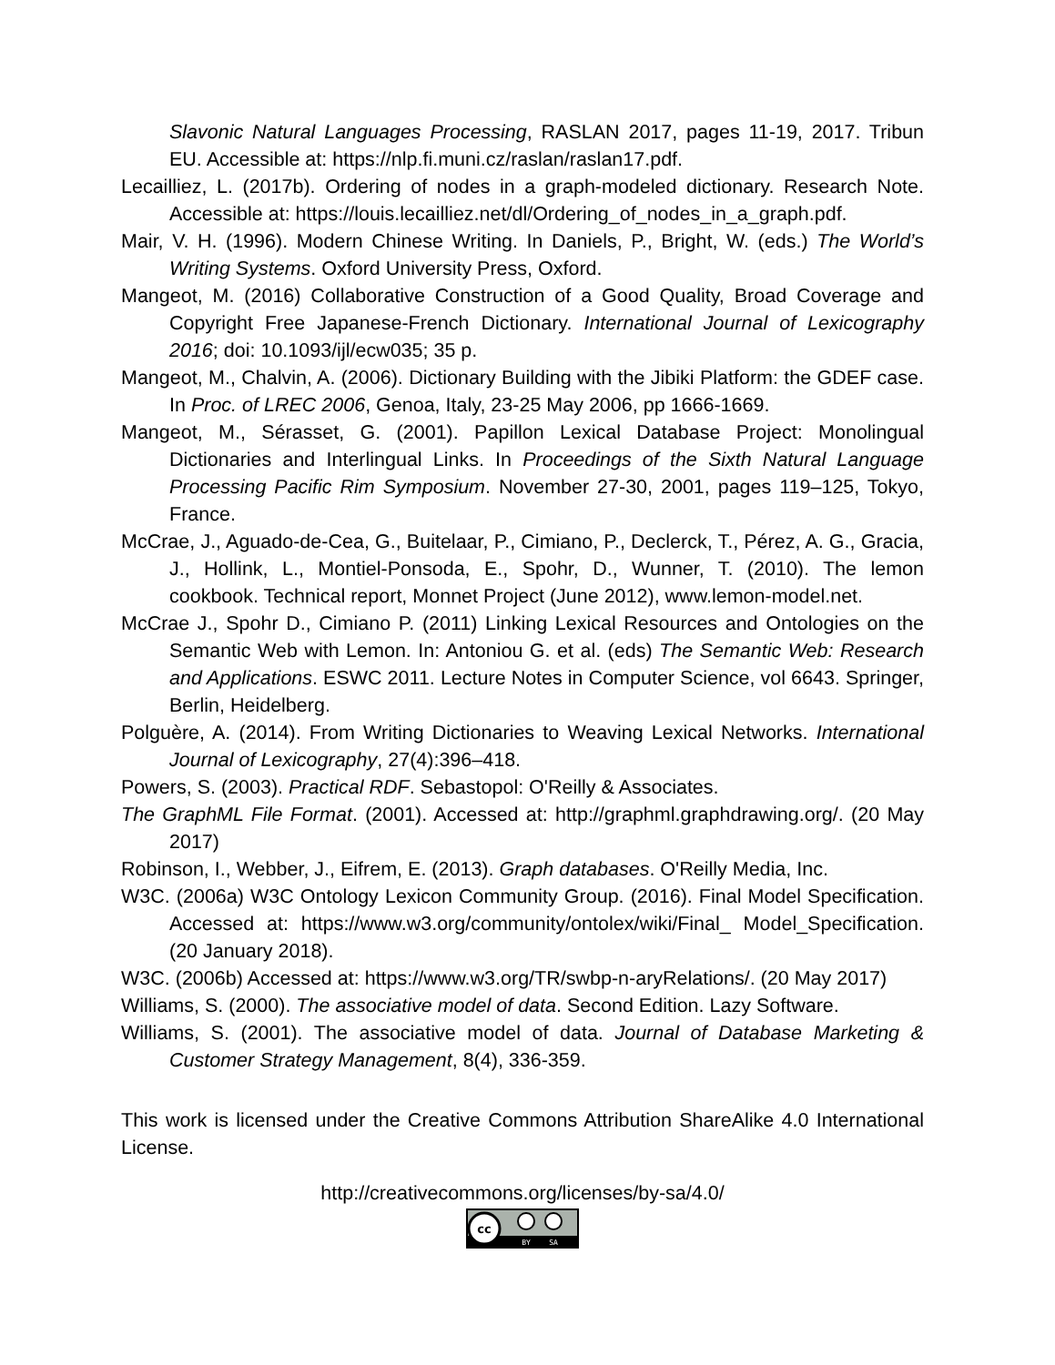Slavonic Natural Languages Processing, RASLAN 2017, pages 11-19, 2017. Tribun EU. Accessible at: https://nlp.fi.muni.cz/raslan/raslan17.pdf.
Lecailliez, L. (2017b). Ordering of nodes in a graph-modeled dictionary. Research Note. Accessible at: https://louis.lecailliez.net/dl/Ordering_of_nodes_in_a_graph.pdf.
Mair, V. H. (1996). Modern Chinese Writing. In Daniels, P., Bright, W. (eds.) The World’s Writing Systems. Oxford University Press, Oxford.
Mangeot, M. (2016) Collaborative Construction of a Good Quality, Broad Coverage and Copyright Free Japanese-French Dictionary. International Journal of Lexicography 2016; doi: 10.1093/ijl/ecw035; 35 p.
Mangeot, M., Chalvin, A. (2006). Dictionary Building with the Jibiki Platform: the GDEF case. In Proc. of LREC 2006, Genoa, Italy, 23-25 May 2006, pp 1666-1669.
Mangeot, M., Sérasset, G. (2001). Papillon Lexical Database Project: Monolingual Dictionaries and Interlingual Links. In Proceedings of the Sixth Natural Language Processing Pacific Rim Symposium. November 27-30, 2001, pages 119–125, Tokyo, France.
McCrae, J., Aguado-de-Cea, G., Buitelaar, P., Cimiano, P., Declerck, T., Pérez, A. G., Gracia, J., Hollink, L., Montiel-Ponsoda, E., Spohr, D., Wunner, T. (2010). The lemon cookbook. Technical report, Monnet Project (June 2012), www.lemon-model.net.
McCrae J., Spohr D., Cimiano P. (2011) Linking Lexical Resources and Ontologies on the Semantic Web with Lemon. In: Antoniou G. et al. (eds) The Semantic Web: Research and Applications. ESWC 2011. Lecture Notes in Computer Science, vol 6643. Springer, Berlin, Heidelberg.
Polguère, A. (2014). From Writing Dictionaries to Weaving Lexical Networks. International Journal of Lexicography, 27(4):396–418.
Powers, S. (2003). Practical RDF. Sebastopol: O'Reilly & Associates.
The GraphML File Format. (2001). Accessed at: http://graphml.graphdrawing.org/. (20 May 2017)
Robinson, I., Webber, J., Eifrem, E. (2013). Graph databases. O'Reilly Media, Inc.
W3C. (2006a) W3C Ontology Lexicon Community Group. (2016). Final Model Specification. Accessed at: https://www.w3.org/community/ontolex/wiki/Final_ Model_Specification. (20 January 2018).
W3C. (2006b) Accessed at: https://www.w3.org/TR/swbp-n-aryRelations/. (20 May 2017)
Williams, S. (2000). The associative model of data. Second Edition. Lazy Software.
Williams, S. (2001). The associative model of data. Journal of Database Marketing & Customer Strategy Management, 8(4), 336-359.
This work is licensed under the Creative Commons Attribution ShareAlike 4.0 International License.
http://creativecommons.org/licenses/by-sa/4.0/
cc
BY
SA